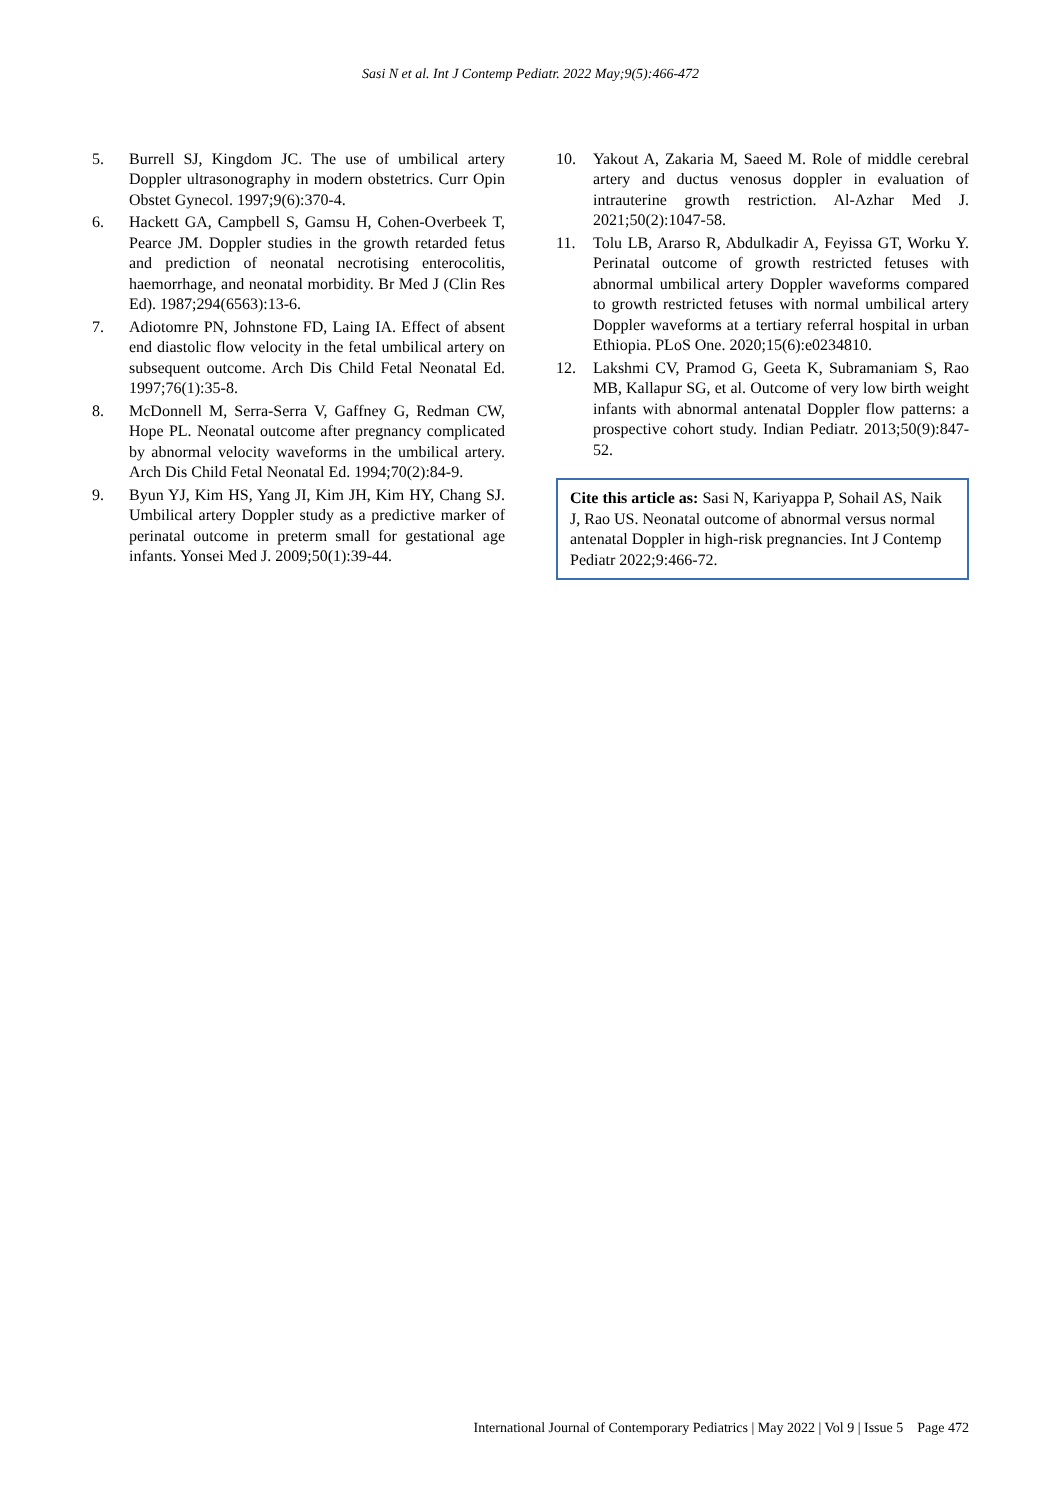Sasi N et al. Int J Contemp Pediatr. 2022 May;9(5):466-472
5. Burrell SJ, Kingdom JC. The use of umbilical artery Doppler ultrasonography in modern obstetrics. Curr Opin Obstet Gynecol. 1997;9(6):370-4.
6. Hackett GA, Campbell S, Gamsu H, Cohen-Overbeek T, Pearce JM. Doppler studies in the growth retarded fetus and prediction of neonatal necrotising enterocolitis, haemorrhage, and neonatal morbidity. Br Med J (Clin Res Ed). 1987;294(6563):13-6.
7. Adiotomre PN, Johnstone FD, Laing IA. Effect of absent end diastolic flow velocity in the fetal umbilical artery on subsequent outcome. Arch Dis Child Fetal Neonatal Ed. 1997;76(1):35-8.
8. McDonnell M, Serra-Serra V, Gaffney G, Redman CW, Hope PL. Neonatal outcome after pregnancy complicated by abnormal velocity waveforms in the umbilical artery. Arch Dis Child Fetal Neonatal Ed. 1994;70(2):84-9.
9. Byun YJ, Kim HS, Yang JI, Kim JH, Kim HY, Chang SJ. Umbilical artery Doppler study as a predictive marker of perinatal outcome in preterm small for gestational age infants. Yonsei Med J. 2009;50(1):39-44.
10. Yakout A, Zakaria M, Saeed M. Role of middle cerebral artery and ductus venosus doppler in evaluation of intrauterine growth restriction. Al-Azhar Med J. 2021;50(2):1047-58.
11. Tolu LB, Ararso R, Abdulkadir A, Feyissa GT, Worku Y. Perinatal outcome of growth restricted fetuses with abnormal umbilical artery Doppler waveforms compared to growth restricted fetuses with normal umbilical artery Doppler waveforms at a tertiary referral hospital in urban Ethiopia. PLoS One. 2020;15(6):e0234810.
12. Lakshmi CV, Pramod G, Geeta K, Subramaniam S, Rao MB, Kallapur SG, et al. Outcome of very low birth weight infants with abnormal antenatal Doppler flow patterns: a prospective cohort study. Indian Pediatr. 2013;50(9):847-52.
Cite this article as: Sasi N, Kariyappa P, Sohail AS, Naik J, Rao US. Neonatal outcome of abnormal versus normal antenatal Doppler in high-risk pregnancies. Int J Contemp Pediatr 2022;9:466-72.
International Journal of Contemporary Pediatrics | May 2022 | Vol 9 | Issue 5 Page 472